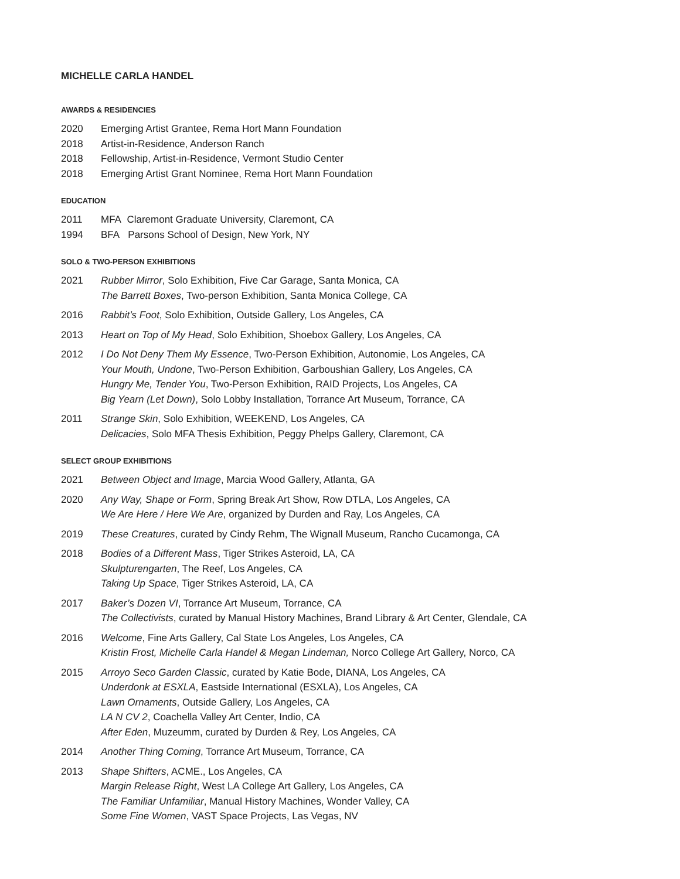MICHELLE CARLA HANDEL
AWARDS & RESIDENCIES
2020 Emerging Artist Grantee, Rema Hort Mann Foundation
2018 Artist-in-Residence, Anderson Ranch
2018 Fellowship, Artist-in-Residence, Vermont Studio Center
2018 Emerging Artist Grant Nominee, Rema Hort Mann Foundation
EDUCATION
2011 MFA Claremont Graduate University, Claremont, CA
1994 BFA Parsons School of Design, New York, NY
SOLO & TWO-PERSON EXHIBITIONS
2021 Rubber Mirror, Solo Exhibition, Five Car Garage, Santa Monica, CA
The Barrett Boxes, Two-person Exhibition, Santa Monica College, CA
2016 Rabbit’s Foot, Solo Exhibition, Outside Gallery, Los Angeles, CA
2013 Heart on Top of My Head, Solo Exhibition, Shoebox Gallery, Los Angeles, CA
2012 I Do Not Deny Them My Essence, Two-Person Exhibition, Autonomie, Los Angeles, CA
Your Mouth, Undone, Two-Person Exhibition, Garboushian Gallery, Los Angeles, CA
Hungry Me, Tender You, Two-Person Exhibition, RAID Projects, Los Angeles, CA
Big Yearn (Let Down), Solo Lobby Installation, Torrance Art Museum, Torrance, CA
2011 Strange Skin, Solo Exhibition, WEEKEND, Los Angeles, CA
Delicacies, Solo MFA Thesis Exhibition, Peggy Phelps Gallery, Claremont, CA
SELECT GROUP EXHIBITIONS
2021 Between Object and Image, Marcia Wood Gallery, Atlanta, GA
2020 Any Way, Shape or Form, Spring Break Art Show, Row DTLA, Los Angeles, CA
We Are Here / Here We Are, organized by Durden and Ray, Los Angeles, CA
2019 These Creatures, curated by Cindy Rehm, The Wignall Museum, Rancho Cucamonga, CA
2018 Bodies of a Different Mass, Tiger Strikes Asteroid, LA, CA
Skulpturengarten, The Reef, Los Angeles, CA
Taking Up Space, Tiger Strikes Asteroid, LA, CA
2017 Baker’s Dozen VI, Torrance Art Museum, Torrance, CA
The Collectivists, curated by Manual History Machines, Brand Library & Art Center, Glendale, CA
2016 Welcome, Fine Arts Gallery, Cal State Los Angeles, Los Angeles, CA
Kristin Frost, Michelle Carla Handel & Megan Lindeman, Norco College Art Gallery, Norco, CA
2015 Arroyo Seco Garden Classic, curated by Katie Bode, DIANA, Los Angeles, CA
Underdonk at ESXLA, Eastside International (ESXLA), Los Angeles, CA
Lawn Ornaments, Outside Gallery, Los Angeles, CA
LA N CV 2, Coachella Valley Art Center, Indio, CA
After Eden, Muzeumm, curated by Durden & Rey, Los Angeles, CA
2014 Another Thing Coming, Torrance Art Museum, Torrance, CA
2013 Shape Shifters, ACME., Los Angeles, CA
Margin Release Right, West LA College Art Gallery, Los Angeles, CA
The Familiar Unfamiliar, Manual History Machines, Wonder Valley, CA
Some Fine Women, VAST Space Projects, Las Vegas, NV